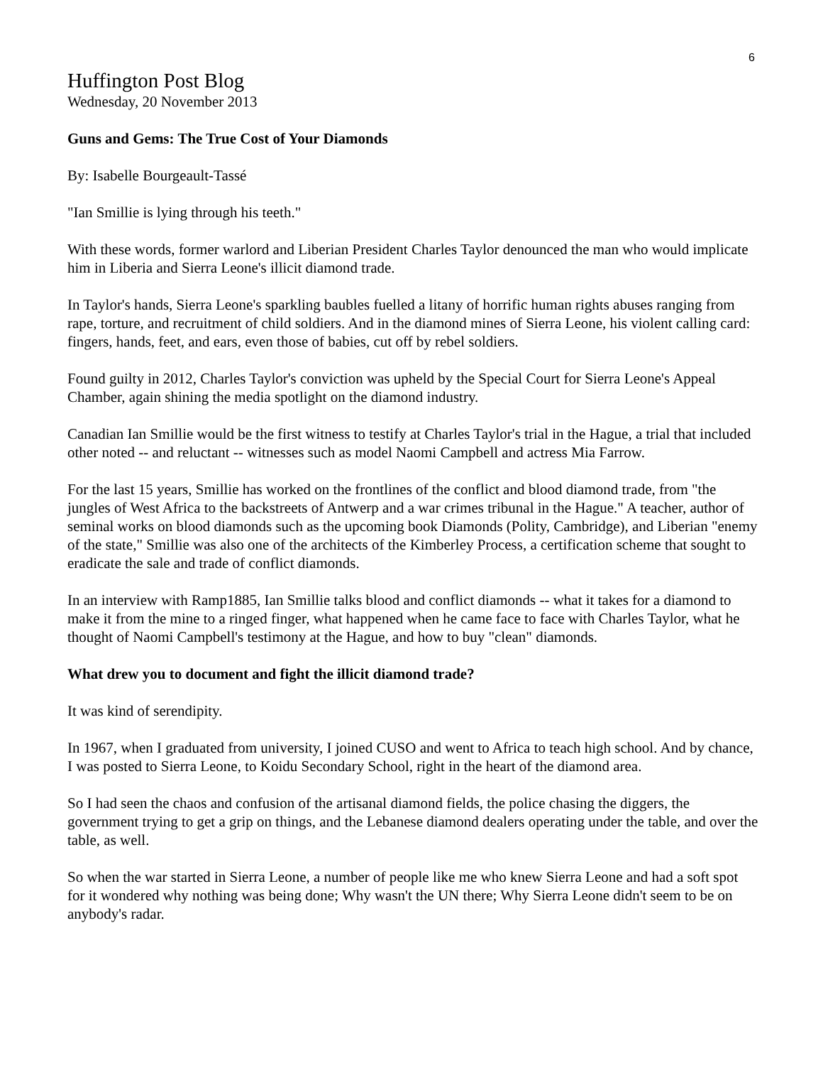6
Huffington Post Blog
Wednesday, 20 November 2013
Guns and Gems: The True Cost of Your Diamonds
By: Isabelle Bourgeault-Tassé
"Ian Smillie is lying through his teeth."
With these words, former warlord and Liberian President Charles Taylor denounced the man who would implicate him in Liberia and Sierra Leone's illicit diamond trade.
In Taylor's hands, Sierra Leone's sparkling baubles fuelled a litany of horrific human rights abuses ranging from rape, torture, and recruitment of child soldiers. And in the diamond mines of Sierra Leone, his violent calling card: fingers, hands, feet, and ears, even those of babies, cut off by rebel soldiers.
Found guilty in 2012, Charles Taylor's conviction was upheld by the Special Court for Sierra Leone's Appeal Chamber, again shining the media spotlight on the diamond industry.
Canadian Ian Smillie would be the first witness to testify at Charles Taylor's trial in the Hague, a trial that included other noted -- and reluctant -- witnesses such as model Naomi Campbell and actress Mia Farrow.
For the last 15 years, Smillie has worked on the frontlines of the conflict and blood diamond trade, from "the jungles of West Africa to the backstreets of Antwerp and a war crimes tribunal in the Hague." A teacher, author of seminal works on blood diamonds such as the upcoming book Diamonds (Polity, Cambridge), and Liberian "enemy of the state," Smillie was also one of the architects of the Kimberley Process, a certification scheme that sought to eradicate the sale and trade of conflict diamonds.
In an interview with Ramp1885, Ian Smillie talks blood and conflict diamonds -- what it takes for a diamond to make it from the mine to a ringed finger, what happened when he came face to face with Charles Taylor, what he thought of Naomi Campbell's testimony at the Hague, and how to buy "clean" diamonds.
What drew you to document and fight the illicit diamond trade?
It was kind of serendipity.
In 1967, when I graduated from university, I joined CUSO and went to Africa to teach high school. And by chance, I was posted to Sierra Leone, to Koidu Secondary School, right in the heart of the diamond area.
So I had seen the chaos and confusion of the artisanal diamond fields, the police chasing the diggers, the government trying to get a grip on things, and the Lebanese diamond dealers operating under the table, and over the table, as well.
So when the war started in Sierra Leone, a number of people like me who knew Sierra Leone and had a soft spot for it wondered why nothing was being done; Why wasn't the UN there; Why Sierra Leone didn't seem to be on anybody's radar.